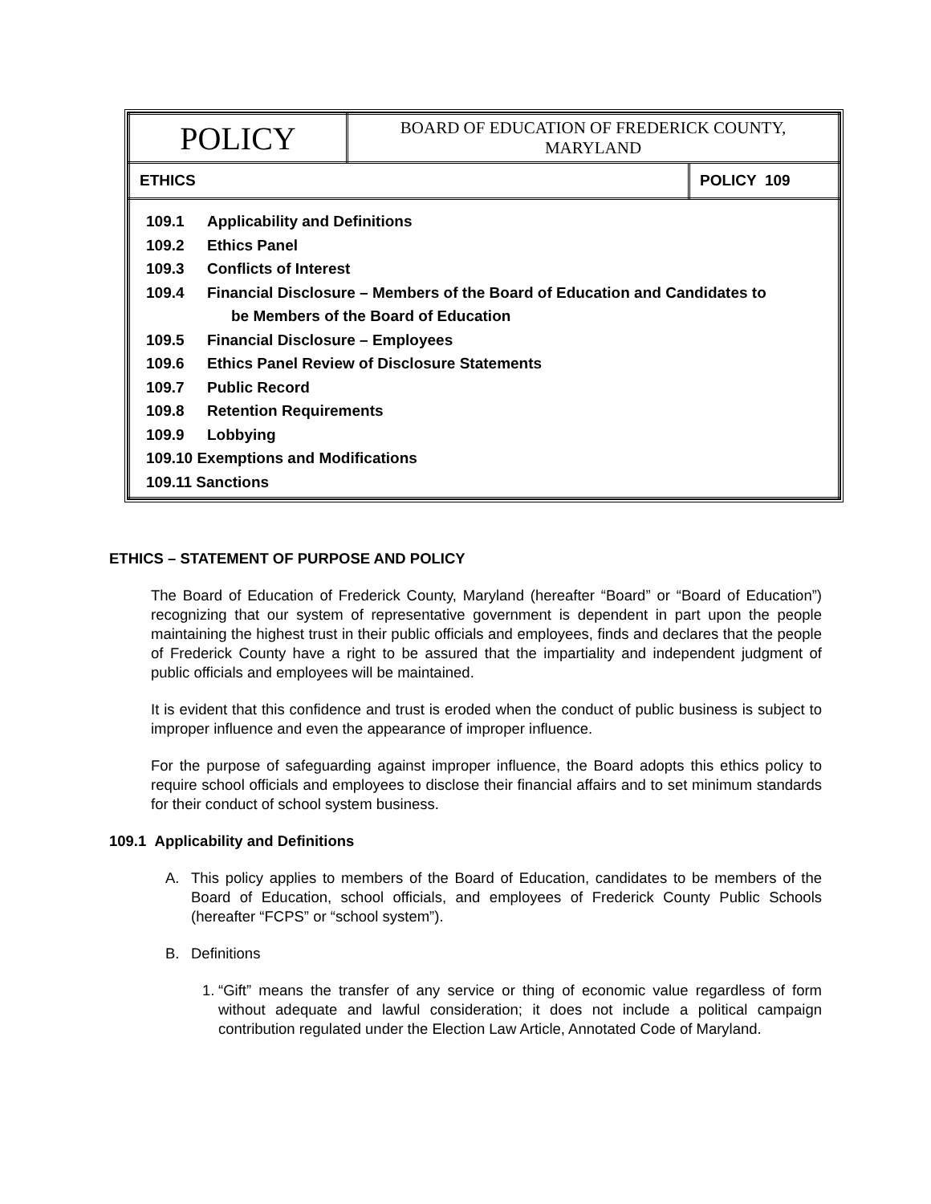| POLICY | BOARD OF EDUCATION OF FREDERICK COUNTY, MARYLAND | |
| ETHICS | | POLICY 109 |
| 109.1 Applicability and Definitions 109.2 Ethics Panel 109.3 Conflicts of Interest 109.4 Financial Disclosure – Members of the Board of Education and Candidates to be Members of the Board of Education 109.5 Financial Disclosure – Employees 109.6 Ethics Panel Review of Disclosure Statements 109.7 Public Record 109.8 Retention Requirements 109.9 Lobbying 109.10 Exemptions and Modifications 109.11 Sanctions | | |
ETHICS – STATEMENT OF PURPOSE AND POLICY
The Board of Education of Frederick County, Maryland (hereafter “Board” or “Board of Education”) recognizing that our system of representative government is dependent in part upon the people maintaining the highest trust in their public officials and employees, finds and declares that the people of Frederick County have a right to be assured that the impartiality and independent judgment of public officials and employees will be maintained.
It is evident that this confidence and trust is eroded when the conduct of public business is subject to improper influence and even the appearance of improper influence.
For the purpose of safeguarding against improper influence, the Board adopts this ethics policy to require school officials and employees to disclose their financial affairs and to set minimum standards for their conduct of school system business.
109.1 Applicability and Definitions
A. This policy applies to members of the Board of Education, candidates to be members of the Board of Education, school officials, and employees of Frederick County Public Schools (hereafter “FCPS” or “school system”).
B. Definitions
1. “Gift” means the transfer of any service or thing of economic value regardless of form without adequate and lawful consideration; it does not include a political campaign contribution regulated under the Election Law Article, Annotated Code of Maryland.